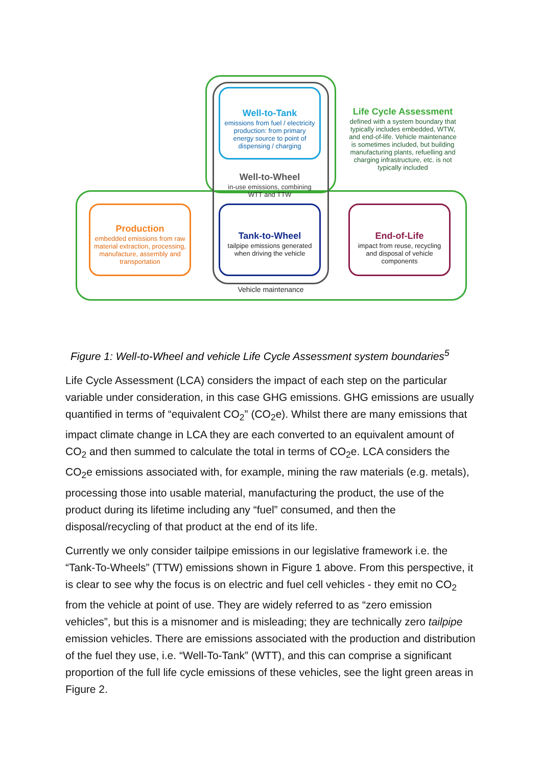Well-to-Tank
emissions from fuel / electricity production: from primary energy source to point of dispensing / charging
Well-to-Wheel
in-use emissions, combining WTT and TTW
Tank-to-Wheel
tailpipe emissions generated when driving the vehicle
Production
embedded emissions from raw material extraction, processing, manufacture, assembly and transportation
End-of-Life
impact from reuse, recycling and disposal of vehicle components
Life Cycle Assessment
defined with a system boundary that typically includes embedded, WTW, and end-of-life. Vehicle maintenance is sometimes included, but building manufacturing plants, refuelling and charging infrastructure, etc. is not typically included
Vehicle maintenance
Figure 1: Well-to-Wheel and vehicle Life Cycle Assessment system boundaries<sup>5</sup>
Life Cycle Assessment (LCA) considers the impact of each step on the particular variable under consideration, in this case GHG emissions. GHG emissions are usually quantified in terms of “equivalent CO<sub>2</sub>” (CO<sub>2</sub>e). Whilst there are many emissions that impact climate change in LCA they are each converted to an equivalent amount of CO<sub>2</sub> and then summed to calculate the total in terms of CO<sub>2</sub>e. LCA considers the CO<sub>2</sub>e emissions associated with, for example, mining the raw materials (e.g. metals), processing those into usable material, manufacturing the product, the use of the product during its lifetime including any “fuel” consumed, and then the disposal/recycling of that product at the end of its life.
Currently we only consider tailpipe emissions in our legislative framework i.e. the “Tank-To-Wheels” (TTW) emissions shown in Figure 1 above. From this perspective, it is clear to see why the focus is on electric and fuel cell vehicles - they emit no CO<sub>2</sub> from the vehicle at point of use. They are widely referred to as “zero emission vehicles”, but this is a misnomer and is misleading; they are technically zero tailpipe emission vehicles. There are emissions associated with the production and distribution of the fuel they use, i.e. “Well-To-Tank” (WTT), and this can comprise a significant proportion of the full life cycle emissions of these vehicles, see the light green areas in Figure 2.